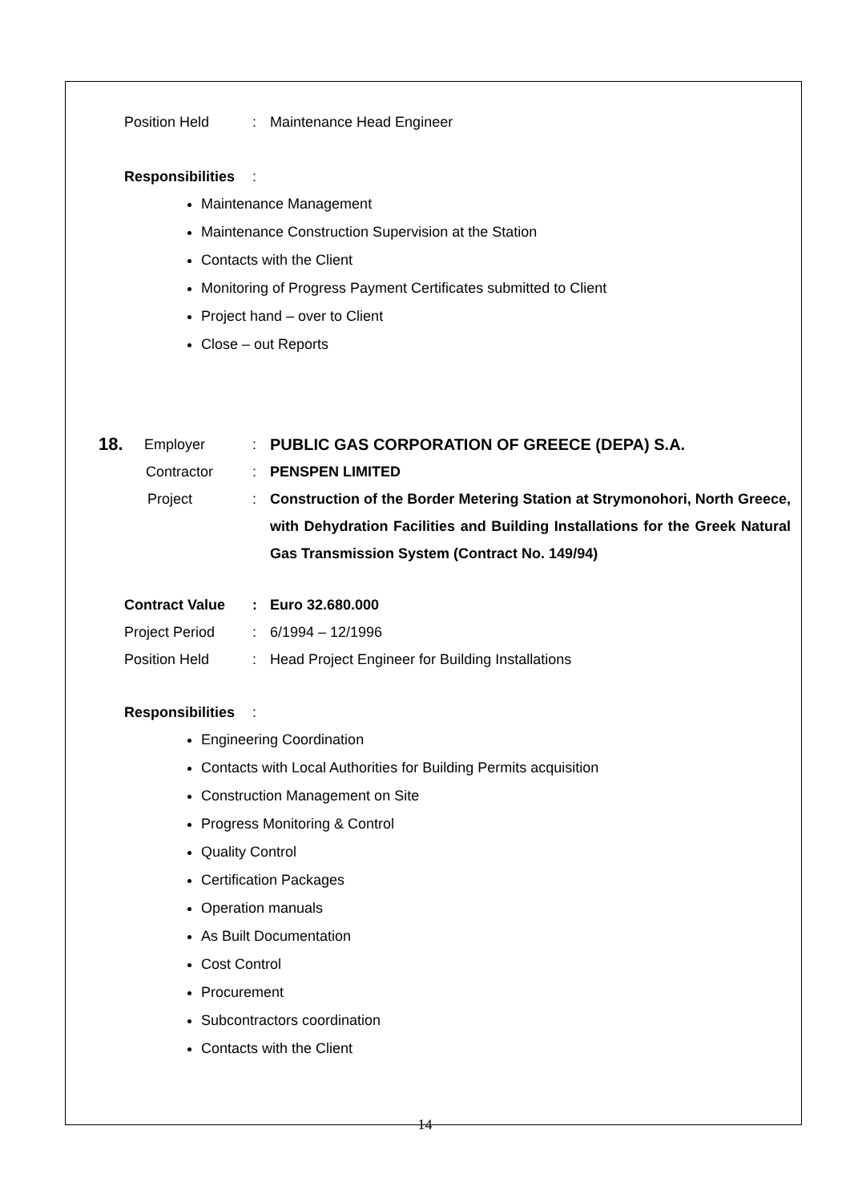Position Held: Maintenance Head Engineer
Responsibilities:
Maintenance Management
Maintenance Construction Supervision at the Station
Contacts with the Client
Monitoring of Progress Payment Certificates submitted to Client
Project hand – over to Client
Close – out Reports
18. Employer: PUBLIC GAS CORPORATION OF GREECE (DEPA) S.A.
Contractor: PENSPEN LIMITED
Project: Construction of the Border Metering Station at Strymonohori, North Greece, with Dehydration Facilities and Building Installations for the Greek Natural Gas Transmission System (Contract No. 149/94)
Contract Value: Euro 32.680.000
Project Period: 6/1994 – 12/1996
Position Held: Head Project Engineer for Building Installations
Responsibilities:
Engineering Coordination
Contacts with Local Authorities for Building Permits acquisition
Construction Management on Site
Progress Monitoring & Control
Quality Control
Certification Packages
Operation manuals
As Built Documentation
Cost Control
Procurement
Subcontractors coordination
Contacts with the Client
14